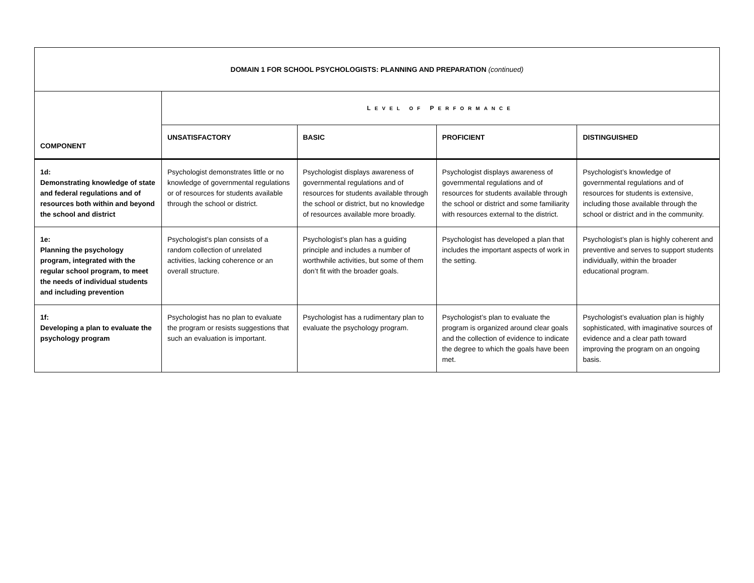| DOMAIN 1 FOR SCHOOL PSYCHOLOGISTS: PLANNING AND PREPARATION (continued) | | | | |
| --- | --- | --- | --- | --- |
| COMPONENT | L EVEL OF P ERFORMANCE | | | |
| | UNSATISFACTORY | BASIC | PROFICIENT | DISTINGUISHED |
| 1d: Demonstrating knowledge of state and federal regulations and of resources both within and beyond the school and district | Psychologist demonstrates little or no knowledge of governmental regulations or of resources for students available through the school or district. | Psychologist displays awareness of governmental regulations and of resources for students available through the school or district, but no knowledge of resources available more broadly. | Psychologist displays awareness of governmental regulations and of resources for students available through the school or district and some familiarity with resources external to the district. | Psychologist’s knowledge of governmental regulations and of resources for students is extensive, including those available through the school or district and in the community. |
| 1e: Planning the psychology program, integrated with the regular school program, to meet the needs of individual students and including prevention | Psychologist’s plan consists of a random collection of unrelated activities, lacking coherence or an overall structure. | Psychologist’s plan has a guiding principle and includes a number of worthwhile activities, but some of them don’t fit with the broader goals. | Psychologist has developed a plan that includes the important aspects of work in the setting. | Psychologist’s plan is highly coherent and preventive and serves to support students individually, within the broader educational program. |
| 1f: Developing a plan to evaluate the psychology program | Psychologist has no plan to evaluate the program or resists suggestions that such an evaluation is important. | Psychologist has a rudimentary plan to evaluate the psychology program. | Psychologist’s plan to evaluate the program is organized around clear goals and the collection of evidence to indicate the degree to which the goals have been met. | Psychologist’s evaluation plan is highly sophisticated, with imaginative sources of evidence and a clear path toward improving the program on an ongoing basis. |